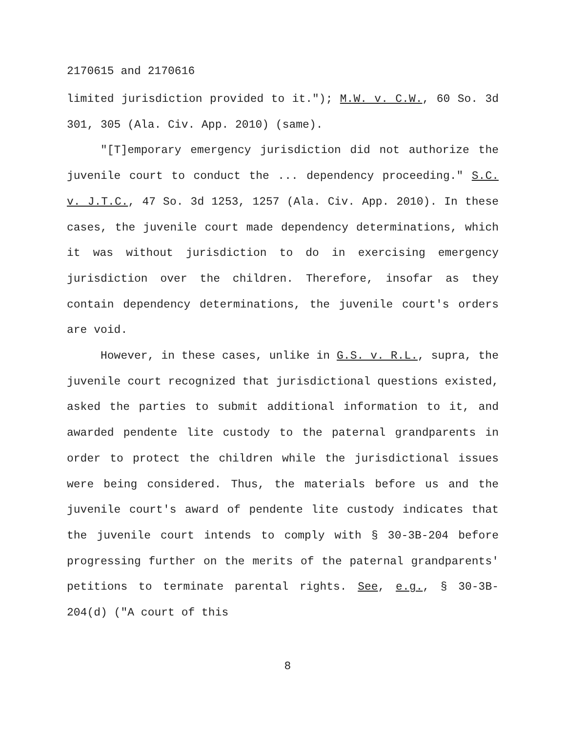2170615 and 2170616
limited jurisdiction provided to it."); M.W. v. C.W., 60 So. 3d 301, 305 (Ala. Civ. App. 2010) (same).
"[T]emporary emergency jurisdiction did not authorize the juvenile court to conduct the ... dependency proceeding." S.C. v. J.T.C., 47 So. 3d 1253, 1257 (Ala. Civ. App. 2010). In these cases, the juvenile court made dependency determinations, which it was without jurisdiction to do in exercising emergency jurisdiction over the children. Therefore, insofar as they contain dependency determinations, the juvenile court's orders are void.
However, in these cases, unlike in G.S. v. R.L., supra, the juvenile court recognized that jurisdictional questions existed, asked the parties to submit additional information to it, and awarded pendente lite custody to the paternal grandparents in order to protect the children while the jurisdictional issues were being considered. Thus, the materials before us and the juvenile court's award of pendente lite custody indicates that the juvenile court intends to comply with § 30-3B-204 before progressing further on the merits of the paternal grandparents' petitions to terminate parental rights. See, e.g., § 30-3B-204(d) ("A court of this
8